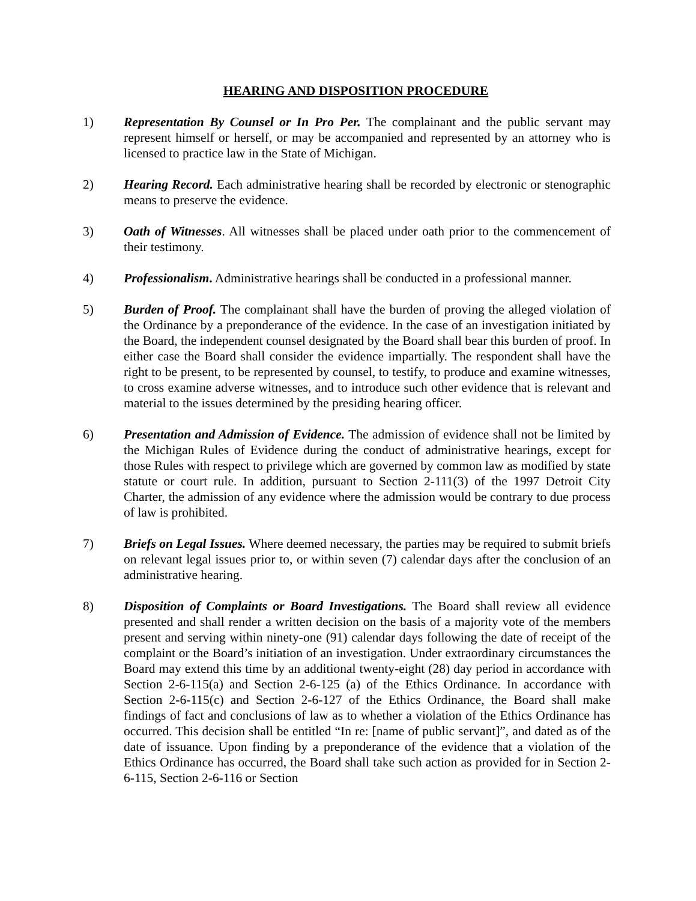HEARING AND DISPOSITION PROCEDURE
1) Representation By Counsel or In Pro Per. The complainant and the public servant may represent himself or herself, or may be accompanied and represented by an attorney who is licensed to practice law in the State of Michigan.
2) Hearing Record. Each administrative hearing shall be recorded by electronic or stenographic means to preserve the evidence.
3) Oath of Witnesses. All witnesses shall be placed under oath prior to the commencement of their testimony.
4) Professionalism. Administrative hearings shall be conducted in a professional manner.
5) Burden of Proof. The complainant shall have the burden of proving the alleged violation of the Ordinance by a preponderance of the evidence. In the case of an investigation initiated by the Board, the independent counsel designated by the Board shall bear this burden of proof. In either case the Board shall consider the evidence impartially. The respondent shall have the right to be present, to be represented by counsel, to testify, to produce and examine witnesses, to cross examine adverse witnesses, and to introduce such other evidence that is relevant and material to the issues determined by the presiding hearing officer.
6) Presentation and Admission of Evidence. The admission of evidence shall not be limited by the Michigan Rules of Evidence during the conduct of administrative hearings, except for those Rules with respect to privilege which are governed by common law as modified by state statute or court rule. In addition, pursuant to Section 2-111(3) of the 1997 Detroit City Charter, the admission of any evidence where the admission would be contrary to due process of law is prohibited.
7) Briefs on Legal Issues. Where deemed necessary, the parties may be required to submit briefs on relevant legal issues prior to, or within seven (7) calendar days after the conclusion of an administrative hearing.
8) Disposition of Complaints or Board Investigations. The Board shall review all evidence presented and shall render a written decision on the basis of a majority vote of the members present and serving within ninety-one (91) calendar days following the date of receipt of the complaint or the Board’s initiation of an investigation. Under extraordinary circumstances the Board may extend this time by an additional twenty-eight (28) day period in accordance with Section 2-6-115(a) and Section 2-6-125 (a) of the Ethics Ordinance. In accordance with Section 2-6-115(c) and Section 2-6-127 of the Ethics Ordinance, the Board shall make findings of fact and conclusions of law as to whether a violation of the Ethics Ordinance has occurred. This decision shall be entitled “In re: [name of public servant]”, and dated as of the date of issuance. Upon finding by a preponderance of the evidence that a violation of the Ethics Ordinance has occurred, the Board shall take such action as provided for in Section 2-6-115, Section 2-6-116 or Section